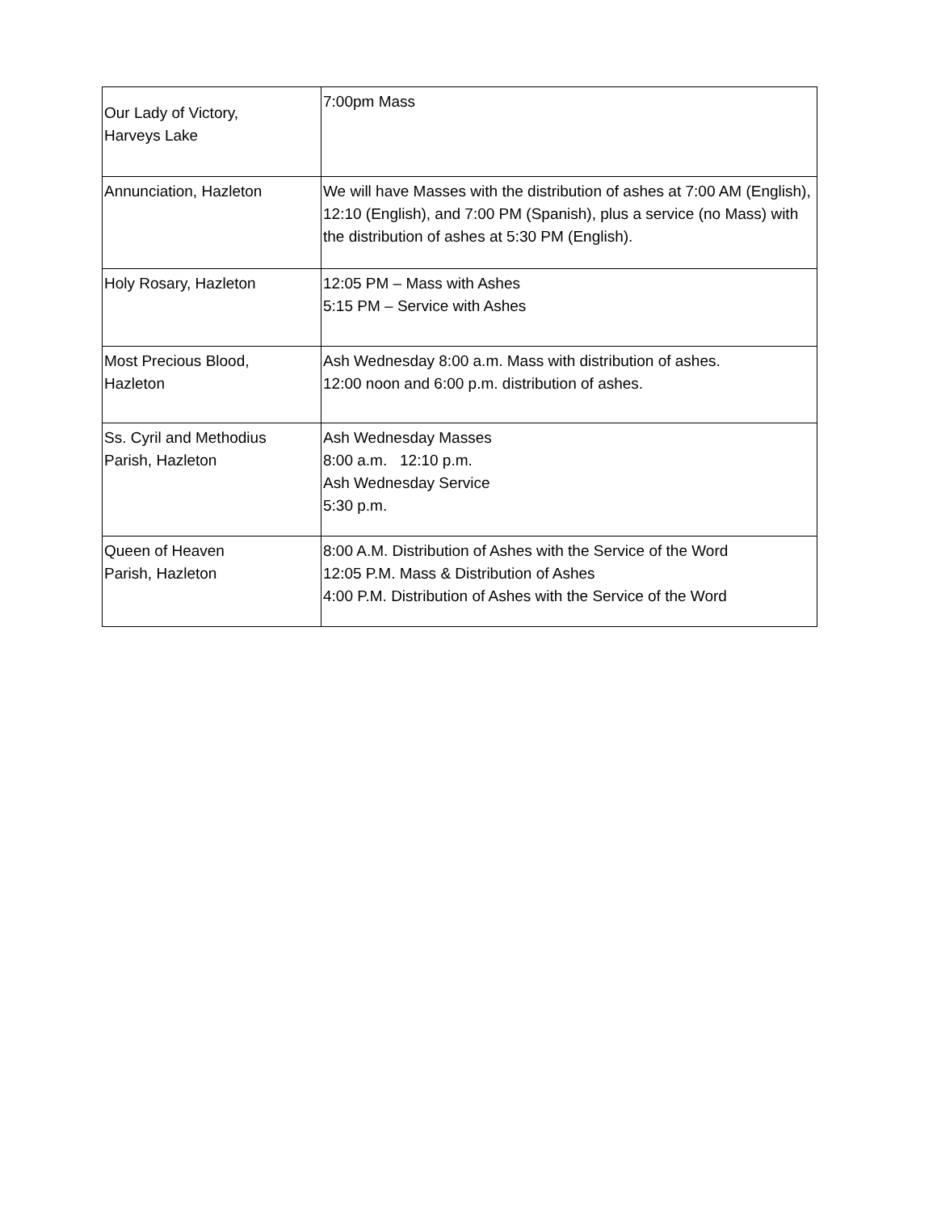| Our Lady of Victory, Harveys Lake | 7:00pm Mass |
| Annunciation, Hazleton | We will have Masses with the distribution of ashes at 7:00 AM (English), 12:10 (English), and 7:00 PM (Spanish), plus a service (no Mass) with the distribution of ashes at 5:30 PM (English). |
| Holy Rosary, Hazleton | 12:05 PM – Mass with Ashes 5:15 PM – Service with Ashes |
| Most Precious Blood, Hazleton | Ash Wednesday 8:00 a.m. Mass with distribution of ashes. 12:00 noon and 6:00 p.m. distribution of ashes. |
| Ss. Cyril and Methodius Parish, Hazleton | Ash Wednesday Masses 8:00 a.m. 12:10 p.m. Ash Wednesday Service 5:30 p.m. |
| Queen of Heaven Parish, Hazleton | 8:00 A.M. Distribution of Ashes with the Service of the Word 12:05 P.M. Mass & Distribution of Ashes 4:00 P.M. Distribution of Ashes with the Service of the Word |